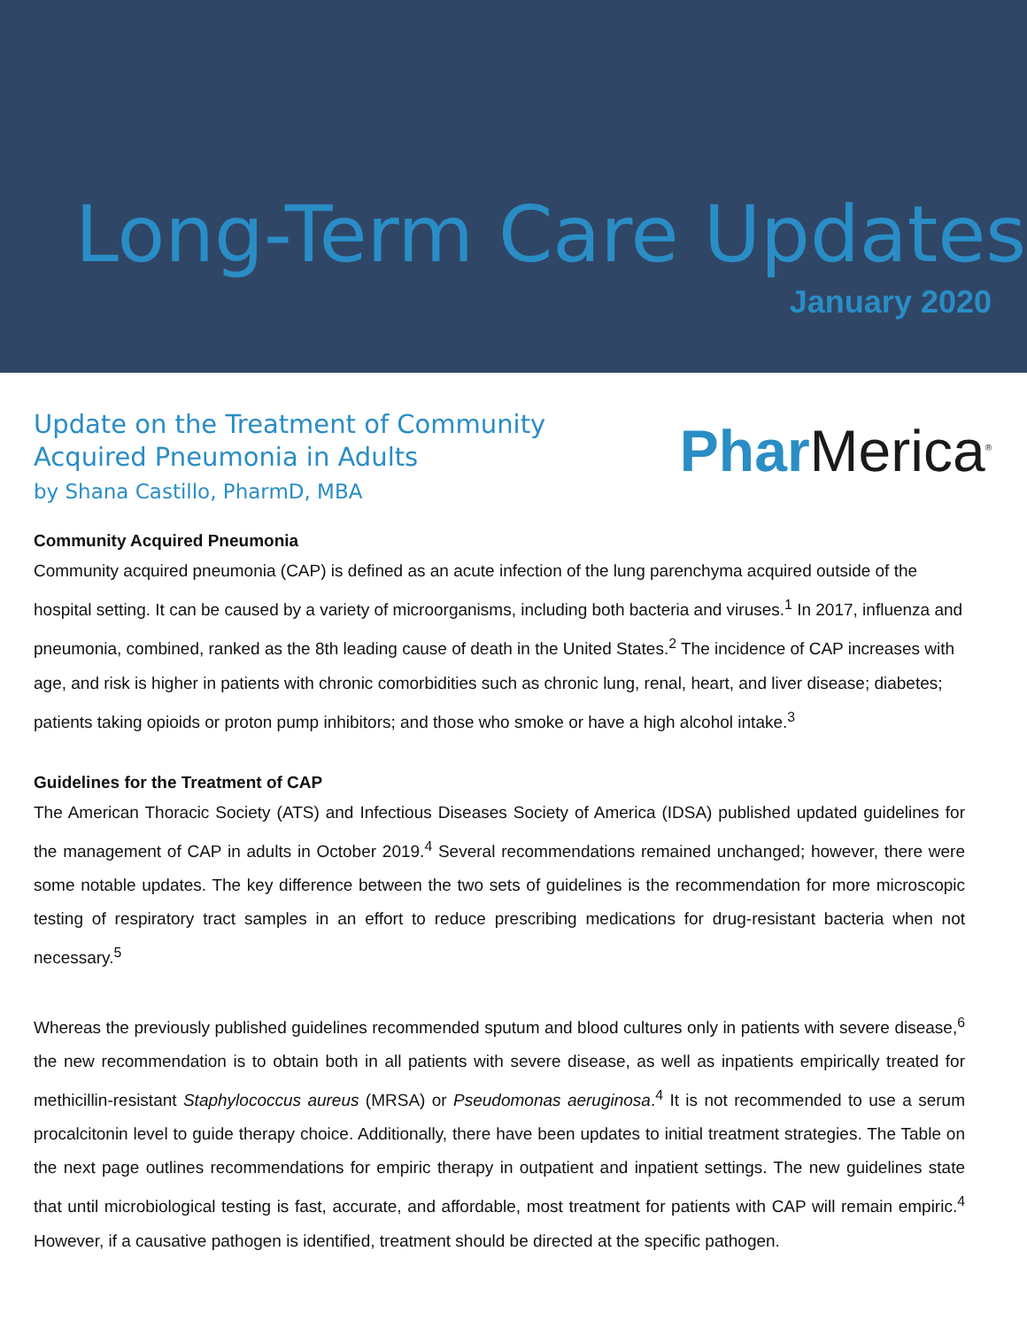Long-Term Care Updates
January 2020
Update on the Treatment of Community
Acquired Pneumonia in Adults
by Shana Castillo, PharmD, MBA
Phar Merica<sup>®</sup>
Community Acquired Pneumonia
Community acquired pneumonia (CAP) is defined as an acute infection of the lung parenchyma acquired outside of the hospital setting. It can be caused by a variety of microorganisms, including both bacteria and viruses.<sup>1</sup> In 2017, influenza and pneumonia, combined, ranked as the 8th leading cause of death in the United States.<sup>2</sup> The incidence of CAP increases with age, and risk is higher in patients with chronic comorbidities such as chronic lung, renal, heart, and liver disease; diabetes; patients taking opioids or proton pump inhibitors; and those who smoke or have a high alcohol intake.<sup>3</sup>
Guidelines for the Treatment of CAP
The American Thoracic Society (ATS) and Infectious Diseases Society of America (IDSA) published updated guidelines for the management of CAP in adults in October 2019.<sup>4</sup> Several recommendations remained unchanged; however, there were some notable updates. The key difference between the two sets of guidelines is the recommendation for more microscopic testing of respiratory tract samples in an effort to reduce prescribing medications for drug-resistant bacteria when not necessary.<sup>5</sup>
Whereas the previously published guidelines recommended sputum and blood cultures only in patients with severe disease,<sup>6</sup> the new recommendation is to obtain both in all patients with severe disease, as well as inpatients empirically treated for methicillin-resistant Staphylococcus aureus (MRSA) or Pseudomonas aeruginosa.<sup>4</sup> It is not recommended to use a serum procalcitonin level to guide therapy choice. Additionally, there have been updates to initial treatment strategies. The Table on the next page outlines recommendations for empiric therapy in outpatient and inpatient settings. The new guidelines state that until microbiological testing is fast, accurate, and affordable, most treatment for patients with CAP will remain empiric.<sup>4</sup> However, if a causative pathogen is identified, treatment should be directed at the specific pathogen.